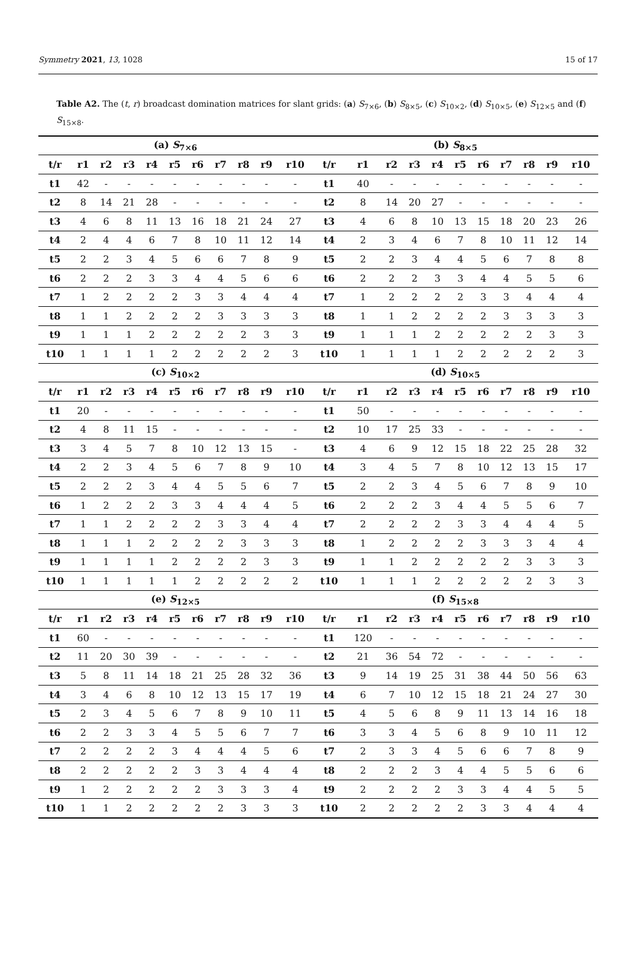Symmetry 2021, 13, 1028 15 of 17
Table A2. The (t, r) broadcast domination matrices for slant grids: (a) S<sub>7×6</sub>, (b) S<sub>8×5</sub>, (c) S<sub>10×2</sub>, (d) S<sub>10×5</sub>, (e) S<sub>12×5</sub> and (f) S<sub>15×8</sub>.
| (a) S<sub>7×6</sub> | | | | | | | | | | | (b) S<sub>8×5</sub> | | | | | | | | | | |
| --- | --- | --- | --- | --- | --- | --- | --- | --- | --- | --- | --- | --- | --- | --- | --- | --- | --- | --- | --- | --- | --- |
| t/r | r1 | r2 | r3 | r4 | r5 | r6 | r7 | r8 | r9 | r10 | t/r | r1 | r2 | r3 | r4 | r5 | r6 | r7 | r8 | r9 | r10 |
| t1 | 42 | - | - | - | - | - | - | - | - | - | t1 | 40 | - | - | - | - | - | - | - | - | - |
| t2 | 8 | 14 | 21 | 28 | - | - | - | - | - | - | t2 | 8 | 14 | 20 | 27 | - | - | - | - | - | - |
| t3 | 4 | 6 | 8 | 11 | 13 | 16 | 18 | 21 | 24 | 27 | t3 | 4 | 6 | 8 | 10 | 13 | 15 | 18 | 20 | 23 | 26 |
| t4 | 2 | 4 | 4 | 6 | 7 | 8 | 10 | 11 | 12 | 14 | t4 | 2 | 3 | 4 | 6 | 7 | 8 | 10 | 11 | 12 | 14 |
| t5 | 2 | 2 | 3 | 4 | 5 | 6 | 6 | 7 | 8 | 9 | t5 | 2 | 2 | 3 | 4 | 4 | 5 | 6 | 7 | 8 | 8 |
| t6 | 2 | 2 | 2 | 3 | 3 | 4 | 4 | 5 | 6 | 6 | t6 | 2 | 2 | 2 | 3 | 3 | 4 | 4 | 5 | 5 | 6 |
| t7 | 1 | 2 | 2 | 2 | 2 | 3 | 3 | 4 | 4 | 4 | t7 | 1 | 2 | 2 | 2 | 2 | 3 | 3 | 4 | 4 | 4 |
| t8 | 1 | 1 | 2 | 2 | 2 | 2 | 3 | 3 | 3 | 3 | t8 | 1 | 1 | 2 | 2 | 2 | 2 | 3 | 3 | 3 | 3 |
| t9 | 1 | 1 | 1 | 2 | 2 | 2 | 2 | 2 | 3 | 3 | t9 | 1 | 1 | 1 | 2 | 2 | 2 | 2 | 2 | 3 | 3 |
| t10 | 1 | 1 | 1 | 1 | 2 | 2 | 2 | 2 | 2 | 3 | t10 | 1 | 1 | 1 | 1 | 2 | 2 | 2 | 2 | 2 | 3 |
| (c) S<sub>10×2</sub> | | | | | | | | | | | (d) S<sub>10×5</sub> | | | | | | | | | | |
| t/r | r1 | r2 | r3 | r4 | r5 | r6 | r7 | r8 | r9 | r10 | t/r | r1 | r2 | r3 | r4 | r5 | r6 | r7 | r8 | r9 | r10 |
| t1 | 20 | - | - | - | - | - | - | - | - | - | t1 | 50 | - | - | - | - | - | - | - | - | - |
| t2 | 4 | 8 | 11 | 15 | - | - | - | - | - | - | t2 | 10 | 17 | 25 | 33 | - | - | - | - | - | - |
| t3 | 3 | 4 | 5 | 7 | 8 | 10 | 12 | 13 | 15 | - | t3 | 4 | 6 | 9 | 12 | 15 | 18 | 22 | 25 | 28 | 32 |
| t4 | 2 | 2 | 3 | 4 | 5 | 6 | 7 | 8 | 9 | 10 | t4 | 3 | 4 | 5 | 7 | 8 | 10 | 12 | 13 | 15 | 17 |
| t5 | 2 | 2 | 2 | 3 | 4 | 4 | 5 | 5 | 6 | 7 | t5 | 2 | 2 | 3 | 4 | 5 | 6 | 7 | 8 | 9 | 10 |
| t6 | 1 | 2 | 2 | 2 | 3 | 3 | 4 | 4 | 4 | 5 | t6 | 2 | 2 | 2 | 3 | 4 | 4 | 5 | 5 | 6 | 7 |
| t7 | 1 | 1 | 2 | 2 | 2 | 2 | 3 | 3 | 4 | 4 | t7 | 2 | 2 | 2 | 2 | 3 | 3 | 4 | 4 | 4 | 5 |
| t8 | 1 | 1 | 1 | 2 | 2 | 2 | 2 | 3 | 3 | 3 | t8 | 1 | 2 | 2 | 2 | 2 | 3 | 3 | 3 | 4 | 4 |
| t9 | 1 | 1 | 1 | 1 | 2 | 2 | 2 | 2 | 3 | 3 | t9 | 1 | 1 | 2 | 2 | 2 | 2 | 2 | 3 | 3 | 3 |
| t10 | 1 | 1 | 1 | 1 | 1 | 2 | 2 | 2 | 2 | 2 | t10 | 1 | 1 | 1 | 2 | 2 | 2 | 2 | 2 | 3 | 3 |
| (e) S<sub>12×5</sub> | | | | | | | | | | | (f) S<sub>15×8</sub> | | | | | | | | | | |
| t/r | r1 | r2 | r3 | r4 | r5 | r6 | r7 | r8 | r9 | r10 | t/r | r1 | r2 | r3 | r4 | r5 | r6 | r7 | r8 | r9 | r10 |
| t1 | 60 | - | - | - | - | - | - | - | - | - | t1 | 120 | - | - | - | - | - | - | - | - | - |
| t2 | 11 | 20 | 30 | 39 | - | - | - | - | - | - | t2 | 21 | 36 | 54 | 72 | - | - | - | - | - | - |
| t3 | 5 | 8 | 11 | 14 | 18 | 21 | 25 | 28 | 32 | 36 | t3 | 9 | 14 | 19 | 25 | 31 | 38 | 44 | 50 | 56 | 63 |
| t4 | 3 | 4 | 6 | 8 | 10 | 12 | 13 | 15 | 17 | 19 | t4 | 6 | 7 | 10 | 12 | 15 | 18 | 21 | 24 | 27 | 30 |
| t5 | 2 | 3 | 4 | 5 | 6 | 7 | 8 | 9 | 10 | 11 | t5 | 4 | 5 | 6 | 8 | 9 | 11 | 13 | 14 | 16 | 18 |
| t6 | 2 | 2 | 3 | 3 | 4 | 5 | 5 | 6 | 7 | 7 | t6 | 3 | 3 | 4 | 5 | 6 | 8 | 9 | 10 | 11 | 12 |
| t7 | 2 | 2 | 2 | 2 | 3 | 4 | 4 | 4 | 5 | 6 | t7 | 2 | 3 | 3 | 4 | 5 | 6 | 6 | 7 | 8 | 9 |
| t8 | 2 | 2 | 2 | 2 | 2 | 3 | 3 | 4 | 4 | 4 | t8 | 2 | 2 | 2 | 3 | 4 | 4 | 5 | 5 | 6 | 6 |
| t9 | 1 | 2 | 2 | 2 | 2 | 2 | 3 | 3 | 3 | 4 | t9 | 2 | 2 | 2 | 2 | 3 | 3 | 4 | 4 | 5 | 5 |
| t10 | 1 | 1 | 2 | 2 | 2 | 2 | 2 | 3 | 3 | 3 | t10 | 2 | 2 | 2 | 2 | 2 | 3 | 3 | 4 | 4 | 4 |